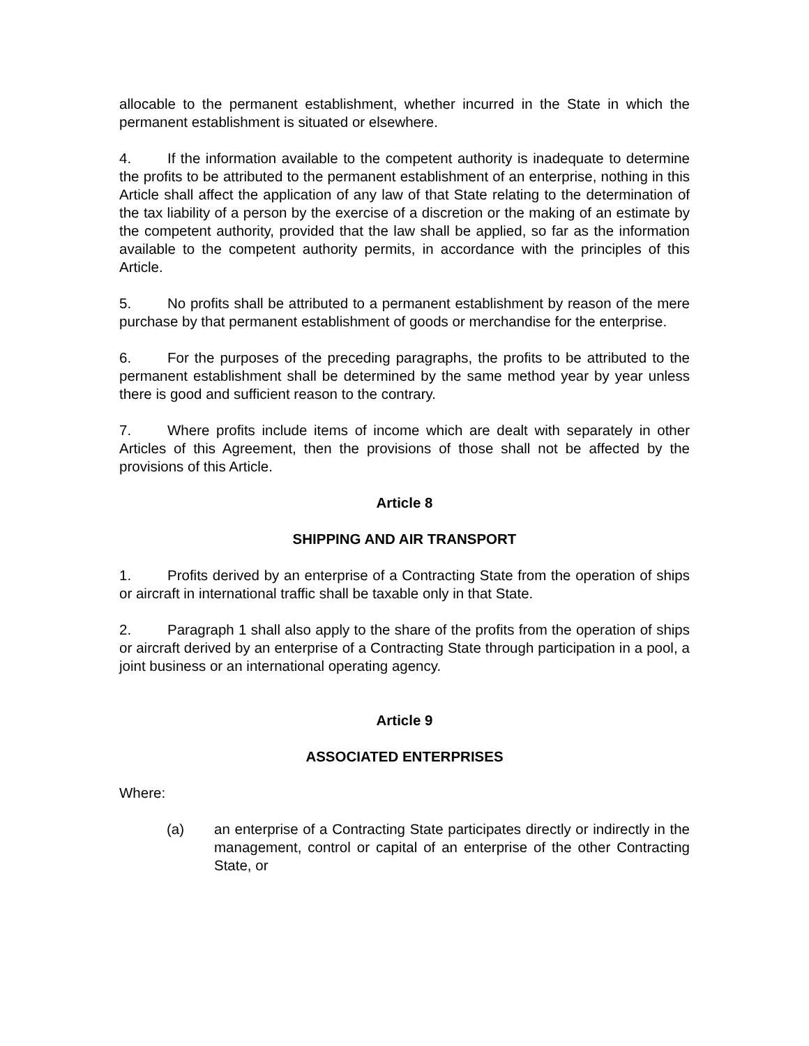allocable to the permanent establishment, whether incurred in the State in which the permanent establishment is situated or elsewhere.
4. If the information available to the competent authority is inadequate to determine the profits to be attributed to the permanent establishment of an enterprise, nothing in this Article shall affect the application of any law of that State relating to the determination of the tax liability of a person by the exercise of a discretion or the making of an estimate by the competent authority, provided that the law shall be applied, so far as the information available to the competent authority permits, in accordance with the principles of this Article.
5. No profits shall be attributed to a permanent establishment by reason of the mere purchase by that permanent establishment of goods or merchandise for the enterprise.
6. For the purposes of the preceding paragraphs, the profits to be attributed to the permanent establishment shall be determined by the same method year by year unless there is good and sufficient reason to the contrary.
7. Where profits include items of income which are dealt with separately in other Articles of this Agreement, then the provisions of those shall not be affected by the provisions of this Article.
Article 8
SHIPPING AND AIR TRANSPORT
1. Profits derived by an enterprise of a Contracting State from the operation of ships or aircraft in international traffic shall be taxable only in that State.
2. Paragraph 1 shall also apply to the share of the profits from the operation of ships or aircraft derived by an enterprise of a Contracting State through participation in a pool, a joint business or an international operating agency.
Article 9
ASSOCIATED ENTERPRISES
Where:
(a) an enterprise of a Contracting State participates directly or indirectly in the management, control or capital of an enterprise of the other Contracting State, or